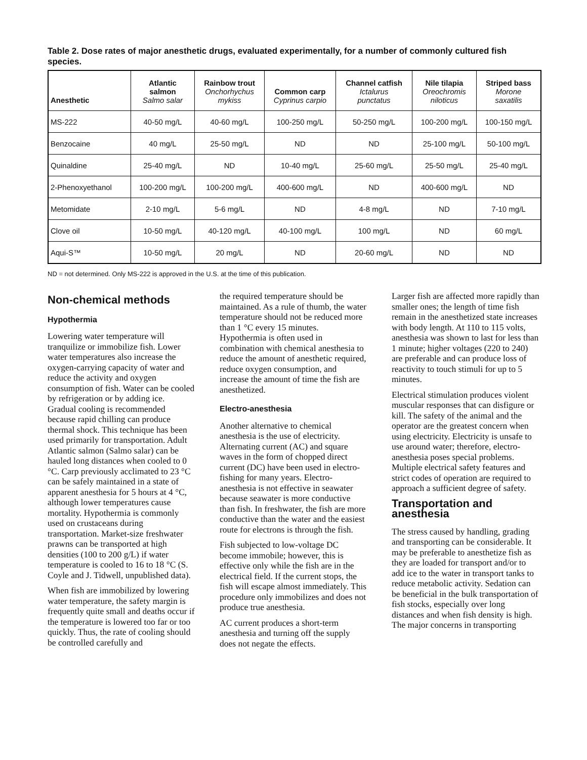Table 2. Dose rates of major anesthetic drugs, evaluated experimentally, for a number of commonly cultured fish species.
| Anesthetic | Atlantic salmon Salmo salar | Rainbow trout Onchorhychus mykiss | Common carp Cyprinus carpio | Channel catfish Ictalurus punctatus | Nile tilapia Oreochromis niloticus | Striped bass Morone saxatilis |
| --- | --- | --- | --- | --- | --- | --- |
| MS-222 | 40-50 mg/L | 40-60 mg/L | 100-250 mg/L | 50-250 mg/L | 100-200 mg/L | 100-150 mg/L |
| Benzocaine | 40 mg/L | 25-50 mg/L | ND | ND | 25-100 mg/L | 50-100 mg/L |
| Quinaldine | 25-40 mg/L | ND | 10-40 mg/L | 25-60 mg/L | 25-50 mg/L | 25-40 mg/L |
| 2-Phenoxyethanol | 100-200 mg/L | 100-200 mg/L | 400-600 mg/L | ND | 400-600 mg/L | ND |
| Metomidate | 2-10 mg/L | 5-6 mg/L | ND | 4-8 mg/L | ND | 7-10 mg/L |
| Clove oil | 10-50 mg/L | 40-120 mg/L | 40-100 mg/L | 100 mg/L | ND | 60 mg/L |
| Aqui-S™ | 10-50 mg/L | 20 mg/L | ND | 20-60 mg/L | ND | ND |
ND = not determined. Only MS-222 is approved in the U.S. at the time of this publication.
Non-chemical methods
Hypothermia
Lowering water temperature will tranquilize or immobilize fish. Lower water temperatures also increase the oxygen-carrying capacity of water and reduce the activity and oxygen consumption of fish. Water can be cooled by refrigeration or by adding ice. Gradual cooling is recommended because rapid chilling can produce thermal shock. This technique has been used primarily for transportation. Adult Atlantic salmon (Salmo salar) can be hauled long distances when cooled to 0 °C. Carp previously acclimated to 23 °C can be safely maintained in a state of apparent anesthesia for 5 hours at 4 °C, although lower temperatures cause mortality. Hypothermia is commonly used on crustaceans during transportation. Market-size freshwater prawns can be transported at high densities (100 to 200 g/L) if water temperature is cooled to 16 to 18 °C (S. Coyle and J. Tidwell, unpublished data).
When fish are immobilized by lowering water temperature, the safety margin is frequently quite small and deaths occur if the temperature is lowered too far or too quickly. Thus, the rate of cooling should be controlled carefully and
the required temperature should be maintained. As a rule of thumb, the water temperature should not be reduced more than 1 °C every 15 minutes. Hypothermia is often used in combination with chemical anesthesia to reduce the amount of anesthetic required, reduce oxygen consumption, and increase the amount of time the fish are anesthetized.
Electro-anesthesia
Another alternative to chemical anesthesia is the use of electricity. Alternating current (AC) and square waves in the form of chopped direct current (DC) have been used in electro-fishing for many years. Electro-anesthesia is not effective in seawater because seawater is more conductive than fish. In freshwater, the fish are more conductive than the water and the easiest route for electrons is through the fish.
Fish subjected to low-voltage DC become immobile; however, this is effective only while the fish are in the electrical field. If the current stops, the fish will escape almost immediately. This procedure only immobilizes and does not produce true anesthesia.
AC current produces a short-term anesthesia and turning off the supply does not negate the effects.
Larger fish are affected more rapidly than smaller ones; the length of time fish remain in the anesthetized state increases with body length. At 110 to 115 volts, anesthesia was shown to last for less than 1 minute; higher voltages (220 to 240) are preferable and can produce loss of reactivity to touch stimuli for up to 5 minutes.
Electrical stimulation produces violent muscular responses that can disfigure or kill. The safety of the animal and the operator are the greatest concern when using electricity. Electricity is unsafe to use around water; therefore, electro-anesthesia poses special problems. Multiple electrical safety features and strict codes of operation are required to approach a sufficient degree of safety.
Transportation and anesthesia
The stress caused by handling, grading and transporting can be considerable. It may be preferable to anesthetize fish as they are loaded for transport and/or to add ice to the water in transport tanks to reduce metabolic activity. Sedation can be beneficial in the bulk transportation of fish stocks, especially over long distances and when fish density is high. The major concerns in transporting